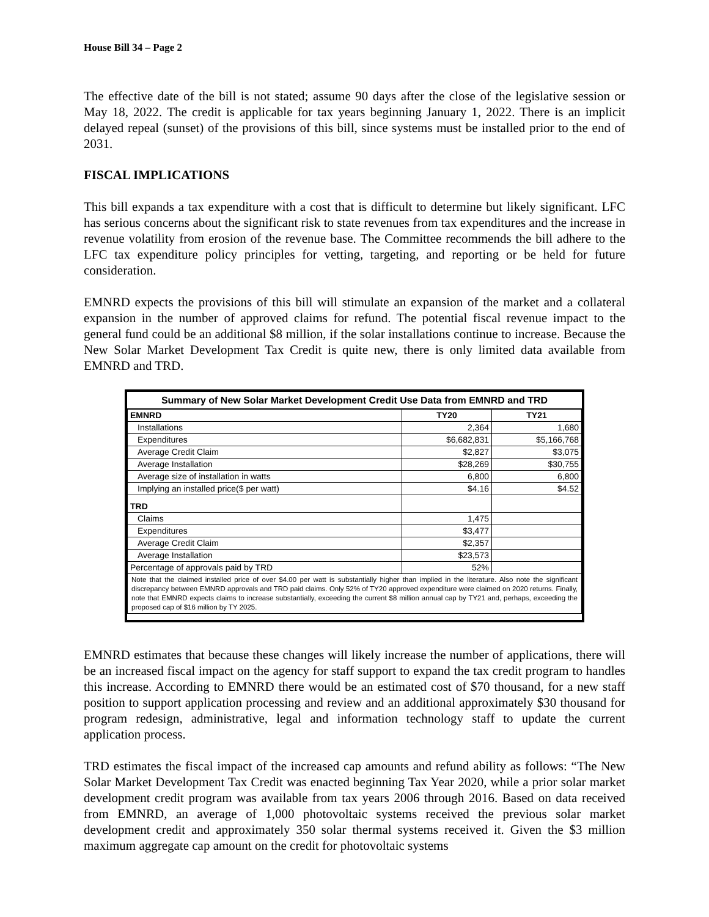House Bill 34 – Page 2
The effective date of the bill is not stated; assume 90 days after the close of the legislative session or May 18, 2022. The credit is applicable for tax years beginning January 1, 2022. There is an implicit delayed repeal (sunset) of the provisions of this bill, since systems must be installed prior to the end of 2031.
FISCAL IMPLICATIONS
This bill expands a tax expenditure with a cost that is difficult to determine but likely significant. LFC has serious concerns about the significant risk to state revenues from tax expenditures and the increase in revenue volatility from erosion of the revenue base. The Committee recommends the bill adhere to the LFC tax expenditure policy principles for vetting, targeting, and reporting or be held for future consideration.
EMNRD expects the provisions of this bill will stimulate an expansion of the market and a collateral expansion in the number of approved claims for refund. The potential fiscal revenue impact to the general fund could be an additional $8 million, if the solar installations continue to increase. Because the New Solar Market Development Tax Credit is quite new, there is only limited data available from EMNRD and TRD.
| Summary of New Solar Market Development Credit Use Data from EMNRD and TRD | | |
| EMNRD | TY20 | TY21 |
| Installations | 2,364 | 1,680 |
| Expenditures | $6,682,831 | $5,166,768 |
| Average Credit Claim | $2,827 | $3,075 |
| Average Installation | $28,269 | $30,755 |
| Average size of installation in watts | 6,800 | 6,800 |
| Implying an installed price($ per watt) | $4.16 | $4.52 |
| TRD | | |
| Claims | 1,475 | |
| Expenditures | $3,477 | |
| Average Credit Claim | $2,357 | |
| Average Installation | $23,573 | |
| Percentage of approvals paid by TRD | 52% | |
| Note that the claimed installed price of over $4.00 per watt is substantially higher than implied in the literature. Also note the significant discrepancy between EMNRD approvals and TRD paid claims. Only 52% of TY20 approved expenditure were claimed on 2020 returns. Finally, note that EMNRD expects claims to increase substantially, exceeding the current $8 million annual cap by TY21 and, perhaps, exceeding the proposed cap of $16 million by TY 2025. | | |
EMNRD estimates that because these changes will likely increase the number of applications, there will be an increased fiscal impact on the agency for staff support to expand the tax credit program to handles this increase. According to EMNRD there would be an estimated cost of $70 thousand, for a new staff position to support application processing and review and an additional approximately $30 thousand for program redesign, administrative, legal and information technology staff to update the current application process.
TRD estimates the fiscal impact of the increased cap amounts and refund ability as follows: “The New Solar Market Development Tax Credit was enacted beginning Tax Year 2020, while a prior solar market development credit program was available from tax years 2006 through 2016. Based on data received from EMNRD, an average of 1,000 photovoltaic systems received the previous solar market development credit and approximately 350 solar thermal systems received it. Given the $3 million maximum aggregate cap amount on the credit for photovoltaic systems